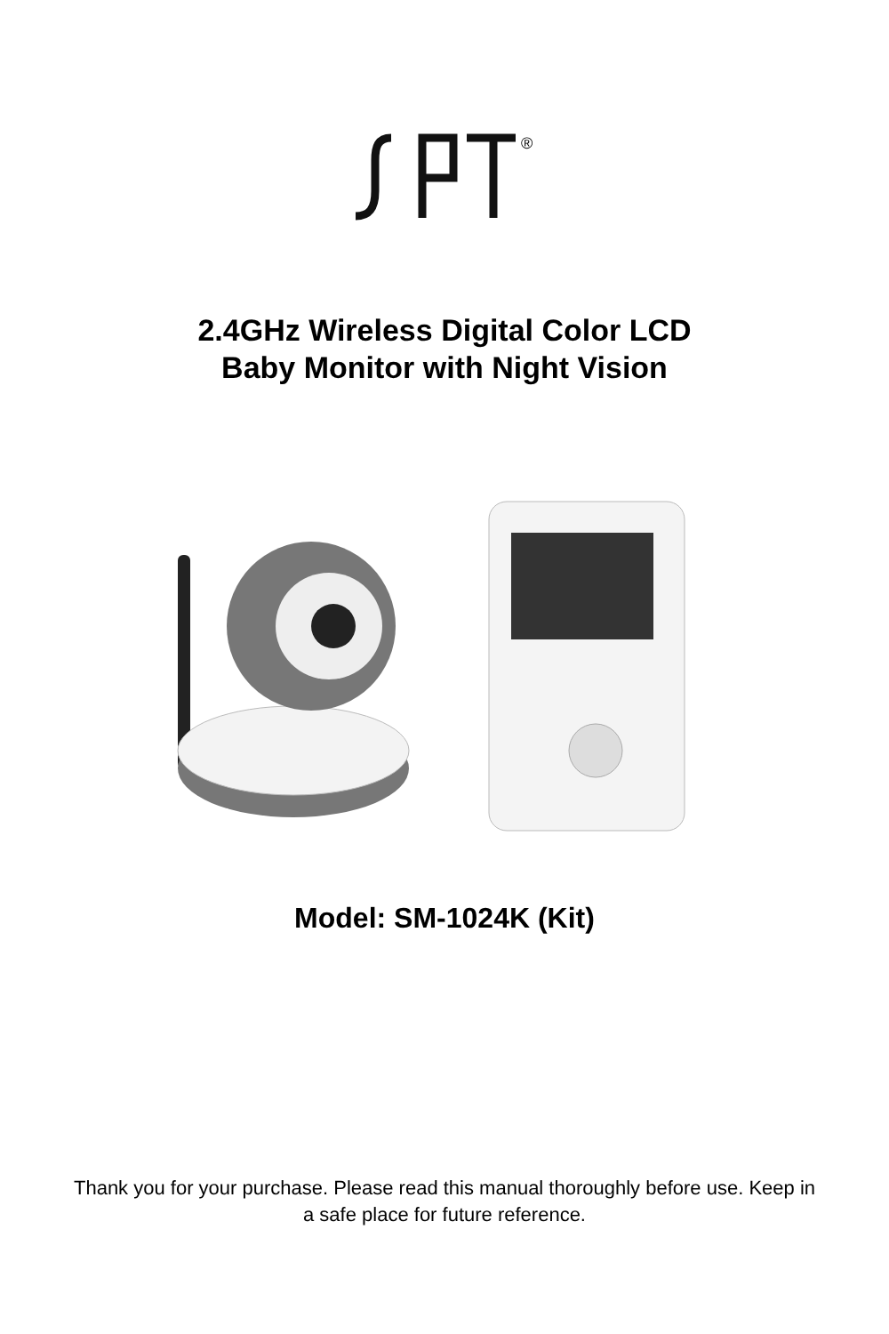®
2.4GHz Wireless Digital Color LCD
Baby Monitor with Night Vision
Model: SM-1024K (Kit)
Thank you for your purchase. Please read this manual thoroughly before use. Keep in a safe place for future reference.